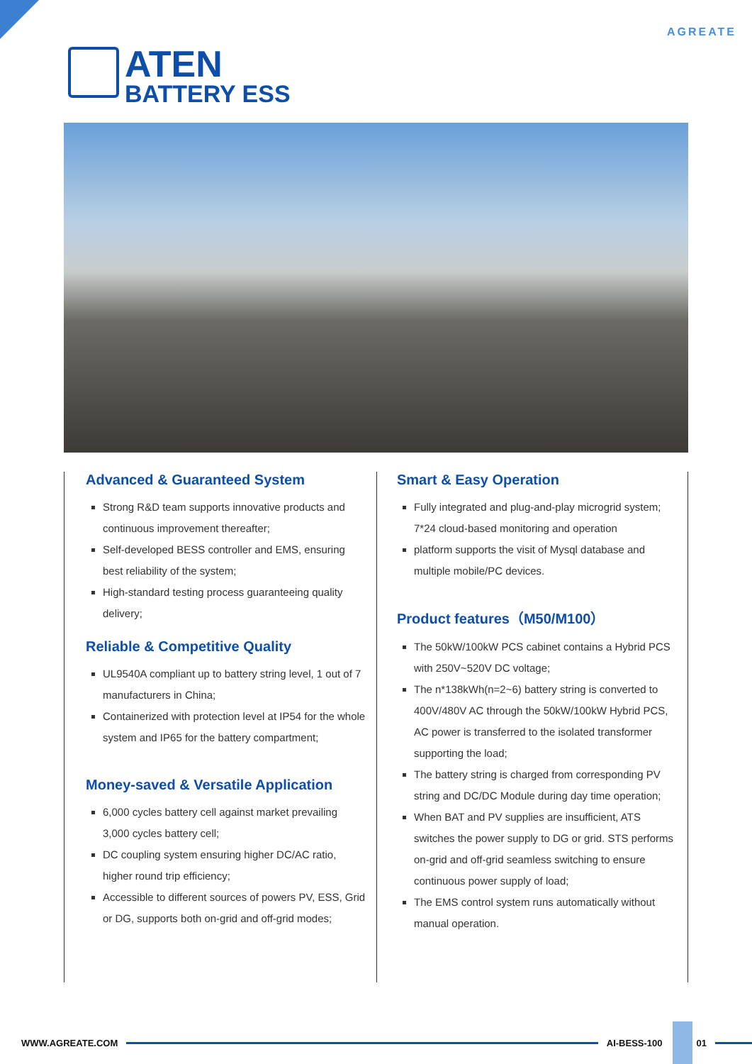AGREATE
ATEN
BATTERY ESS
Advanced & Guaranteed System
Strong R&D team supports innovative products and continuous improvement thereafter;
Self-developed BESS controller and EMS, ensuring best reliability of the system;
High-standard testing process guaranteeing quality delivery;
Reliable & Competitive Quality
UL9540A compliant up to battery string level, 1 out of 7 manufacturers in China;
Containerized with protection level at IP54 for the whole system and IP65 for the battery compartment;
Money-saved & Versatile Application
6,000 cycles battery cell against market prevailing 3,000 cycles battery cell;
DC coupling system ensuring higher DC/AC ratio, higher round trip efficiency;
Accessible to different sources of powers PV, ESS, Grid or DG, supports both on-grid and off-grid modes;
Smart & Easy Operation
Fully integrated and plug-and-play microgrid system; 7*24 cloud-based monitoring and operation
platform supports the visit of Mysql database and multiple mobile/PC devices.
Product features（M50/M100）
The 50kW/100kW PCS cabinet contains a Hybrid PCS with 250V~520V DC voltage;
The n*138kWh(n=2~6) battery string is converted to 400V/480V AC through the 50kW/100kW Hybrid PCS, AC power is transferred to the isolated transformer supporting the load;
The battery string is charged from corresponding PV string and DC/DC Module during day time operation;
When BAT and PV supplies are insufficient, ATS switches the power supply to DG or grid. STS performs on-grid and off-grid seamless switching to ensure continuous power supply of load;
The EMS control system runs automatically without manual operation.
WWW.AGREATE.COM AI-BESS-100 01